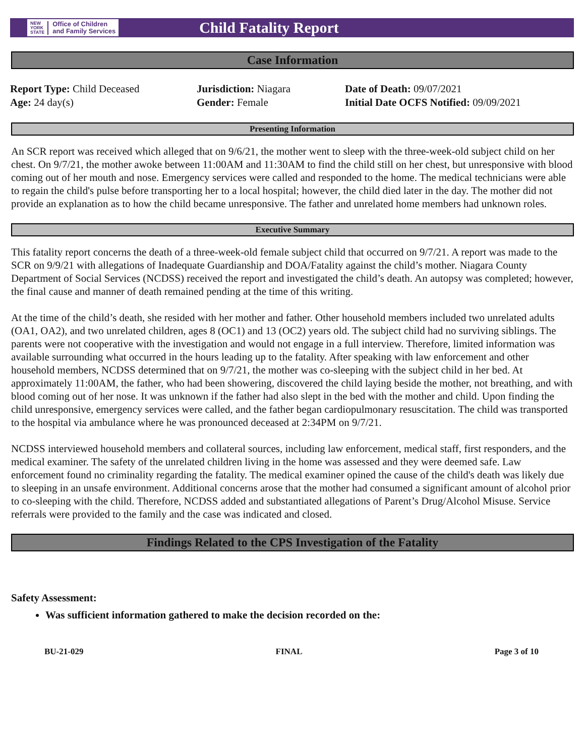NEW
YORK
STATE Office of Children
and Family Services
Child Fatality Report
Case Information
Report Type: Child Deceased
Age: 24 day(s)
Jurisdiction: Niagara
Gender: Female
Date of Death: 09/07/2021
Initial Date OCFS Notified: 09/09/2021
Presenting Information
An SCR report was received which alleged that on 9/6/21, the mother went to sleep with the three-week-old subject child on her chest. On 9/7/21, the mother awoke between 11:00AM and 11:30AM to find the child still on her chest, but unresponsive with blood coming out of her mouth and nose. Emergency services were called and responded to the home. The medical technicians were able to regain the child's pulse before transporting her to a local hospital; however, the child died later in the day. The mother did not provide an explanation as to how the child became unresponsive. The father and unrelated home members had unknown roles.
Executive Summary
This fatality report concerns the death of a three-week-old female subject child that occurred on 9/7/21. A report was made to the SCR on 9/9/21 with allegations of Inadequate Guardianship and DOA/Fatality against the child’s mother. Niagara County Department of Social Services (NCDSS) received the report and investigated the child’s death. An autopsy was completed; however, the final cause and manner of death remained pending at the time of this writing.
At the time of the child’s death, she resided with her mother and father. Other household members included two unrelated adults (OA1, OA2), and two unrelated children, ages 8 (OC1) and 13 (OC2) years old. The subject child had no surviving siblings. The parents were not cooperative with the investigation and would not engage in a full interview. Therefore, limited information was available surrounding what occurred in the hours leading up to the fatality. After speaking with law enforcement and other household members, NCDSS determined that on 9/7/21, the mother was co-sleeping with the subject child in her bed. At approximately 11:00AM, the father, who had been showering, discovered the child laying beside the mother, not breathing, and with blood coming out of her nose. It was unknown if the father had also slept in the bed with the mother and child. Upon finding the child unresponsive, emergency services were called, and the father began cardiopulmonary resuscitation. The child was transported to the hospital via ambulance where he was pronounced deceased at 2:34PM on 9/7/21.
NCDSS interviewed household members and collateral sources, including law enforcement, medical staff, first responders, and the medical examiner. The safety of the unrelated children living in the home was assessed and they were deemed safe. Law enforcement found no criminality regarding the fatality. The medical examiner opined the cause of the child's death was likely due to sleeping in an unsafe environment. Additional concerns arose that the mother had consumed a significant amount of alcohol prior to co-sleeping with the child. Therefore, NCDSS added and substantiated allegations of Parent’s Drug/Alcohol Misuse. Service referrals were provided to the family and the case was indicated and closed.
Findings Related to the CPS Investigation of the Fatality
Safety Assessment:
Was sufficient information gathered to make the decision recorded on the:
BU-21-029 FINAL Page 3 of 10